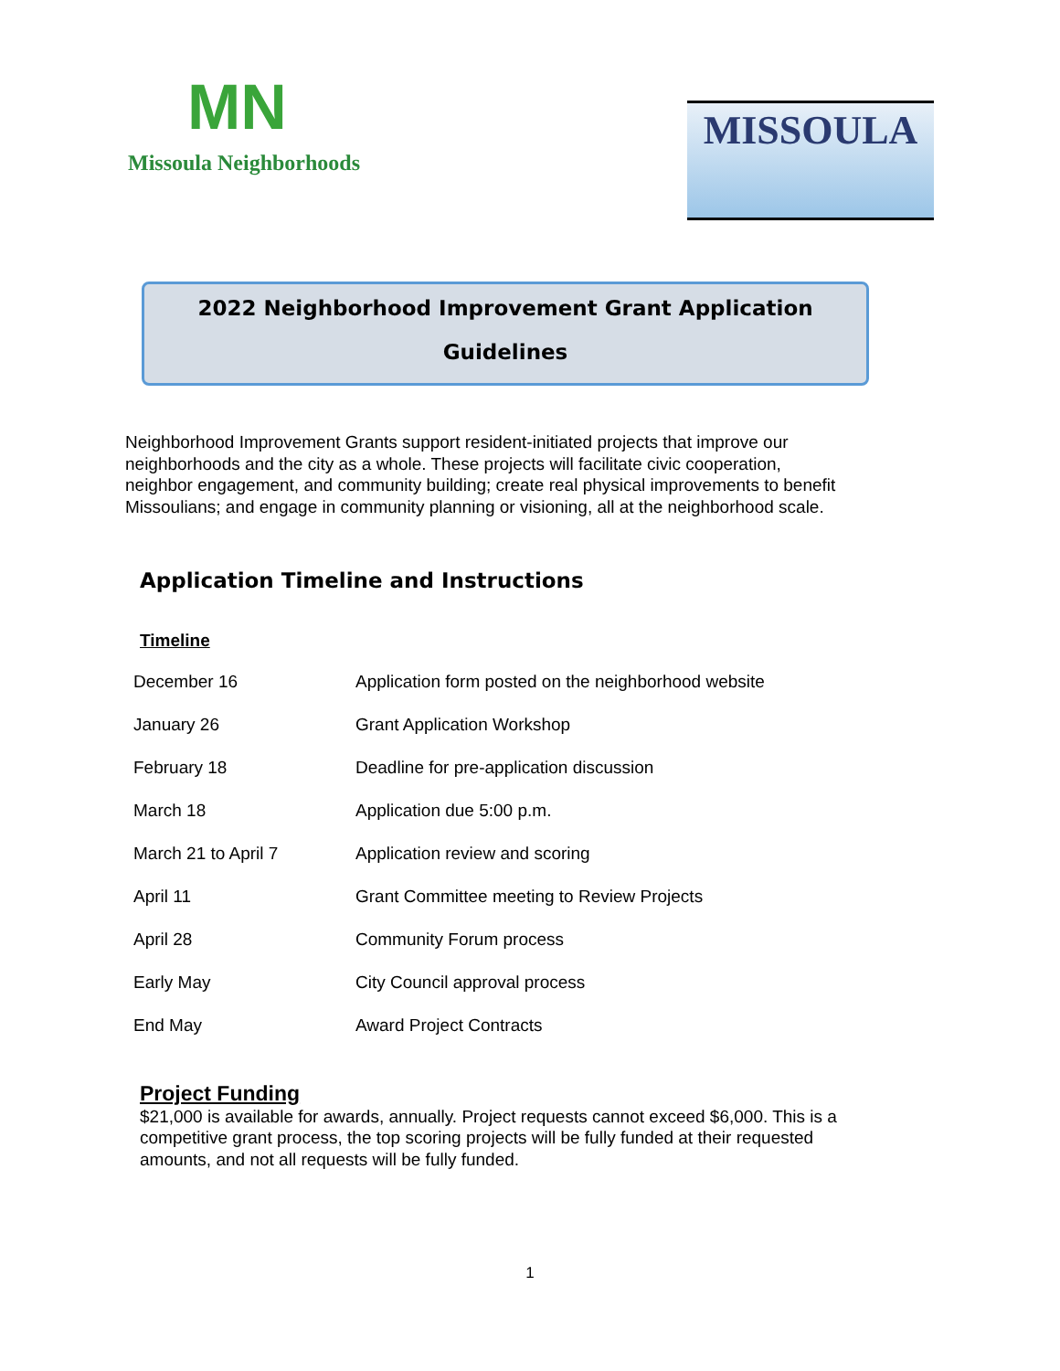MN
Missoula Neighborhoods
MISSOULA
2022 Neighborhood Improvement Grant Application
Guidelines
Neighborhood Improvement Grants support resident-initiated projects that improve our neighborhoods and the city as a whole. These projects will facilitate civic cooperation, neighbor engagement, and community building; create real physical improvements to benefit Missoulians; and engage in community planning or visioning, all at the neighborhood scale.
Application Timeline and Instructions
Timeline
| December 16 | Application form posted on the neighborhood website |
| January 26 | Grant Application Workshop |
| February 18 | Deadline for pre-application discussion |
| March 18 | Application due 5:00 p.m. |
| March 21 to April 7 | Application review and scoring |
| April 11 | Grant Committee meeting to Review Projects |
| April 28 | Community Forum process |
| Early May | City Council approval process |
| End May | Award Project Contracts |
Project Funding
$21,000 is available for awards, annually. Project requests cannot exceed $6,000. This is a competitive grant process, the top scoring projects will be fully funded at their requested amounts, and not all requests will be fully funded.
1